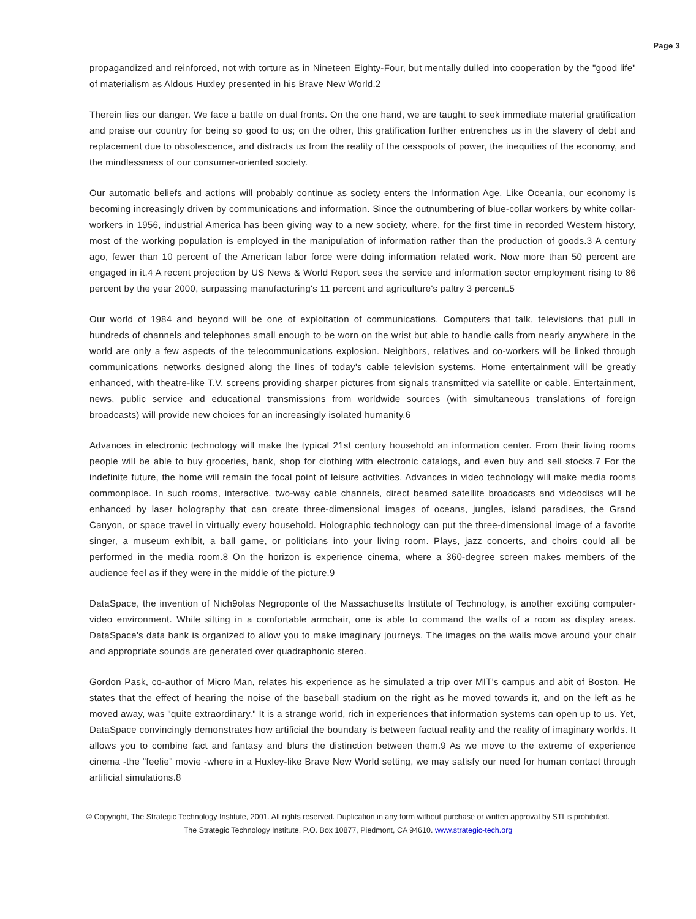Page 3
propagandized and reinforced, not with torture as in Nineteen Eighty-Four, but mentally dulled into cooperation by the "good life" of materialism as Aldous Huxley presented in his Brave New World.2
Therein lies our danger. We face a battle on dual fronts. On the one hand, we are taught to seek immediate material gratification and praise our country for being so good to us; on the other, this gratification further entrenches us in the slavery of debt and replacement due to obsolescence, and distracts us from the reality of the cesspools of power, the inequities of the economy, and the mindlessness of our consumer-oriented society.
Our automatic beliefs and actions will probably continue as society enters the Information Age. Like Oceania, our economy is becoming increasingly driven by communications and information. Since the outnumbering of blue-collar workers by white collar-workers in 1956, industrial America has been giving way to a new society, where, for the first time in recorded Western history, most of the working population is employed in the manipulation of information rather than the production of goods.3 A century ago, fewer than 10 percent of the American labor force were doing information related work. Now more than 50 percent are engaged in it.4 A recent projection by US News & World Report sees the service and information sector employment rising to 86 percent by the year 2000, surpassing manufacturing's 11 percent and agriculture's paltry 3 percent.5
Our world of 1984 and beyond will be one of exploitation of communications. Computers that talk, televisions that pull in hundreds of channels and telephones small enough to be worn on the wrist but able to handle calls from nearly anywhere in the world are only a few aspects of the telecommunications explosion. Neighbors, relatives and co-workers will be linked through communications networks designed along the lines of today's cable television systems. Home entertainment will be greatly enhanced, with theatre-like T.V. screens providing sharper pictures from signals transmitted via satellite or cable. Entertainment, news, public service and educational transmissions from worldwide sources (with simultaneous translations of foreign broadcasts) will provide new choices for an increasingly isolated humanity.6
Advances in electronic technology will make the typical 21st century household an information center. From their living rooms people will be able to buy groceries, bank, shop for clothing with electronic catalogs, and even buy and sell stocks.7 For the indefinite future, the home will remain the focal point of leisure activities. Advances in video technology will make media rooms commonplace. In such rooms, interactive, two-way cable channels, direct beamed satellite broadcasts and videodiscs will be enhanced by laser holography that can create three-dimensional images of oceans, jungles, island paradises, the Grand Canyon, or space travel in virtually every household. Holographic technology can put the three-dimensional image of a favorite singer, a museum exhibit, a ball game, or politicians into your living room. Plays, jazz concerts, and choirs could all be performed in the media room.8 On the horizon is experience cinema, where a 360-degree screen makes members of the audience feel as if they were in the middle of the picture.9
DataSpace, the invention of Nich9olas Negroponte of the Massachusetts Institute of Technology, is another exciting computer-video environment. While sitting in a comfortable armchair, one is able to command the walls of a room as display areas. DataSpace's data bank is organized to allow you to make imaginary journeys. The images on the walls move around your chair and appropriate sounds are generated over quadraphonic stereo.
Gordon Pask, co-author of Micro Man, relates his experience as he simulated a trip over MIT's campus and abit of Boston. He states that the effect of hearing the noise of the baseball stadium on the right as he moved towards it, and on the left as he moved away, was "quite extraordinary." It is a strange world, rich in experiences that information systems can open up to us. Yet, DataSpace convincingly demonstrates how artificial the boundary is between factual reality and the reality of imaginary worlds. It allows you to combine fact and fantasy and blurs the distinction between them.9 As we move to the extreme of experience cinema -the "feelie" movie -where in a Huxley-like Brave New World setting, we may satisfy our need for human contact through artificial simulations.8
© Copyright, The Strategic Technology Institute, 2001. All rights reserved. Duplication in any form without purchase or written approval by STI is prohibited.
The Strategic Technology Institute, P.O. Box 10877, Piedmont, CA 94610. www.strategic-tech.org